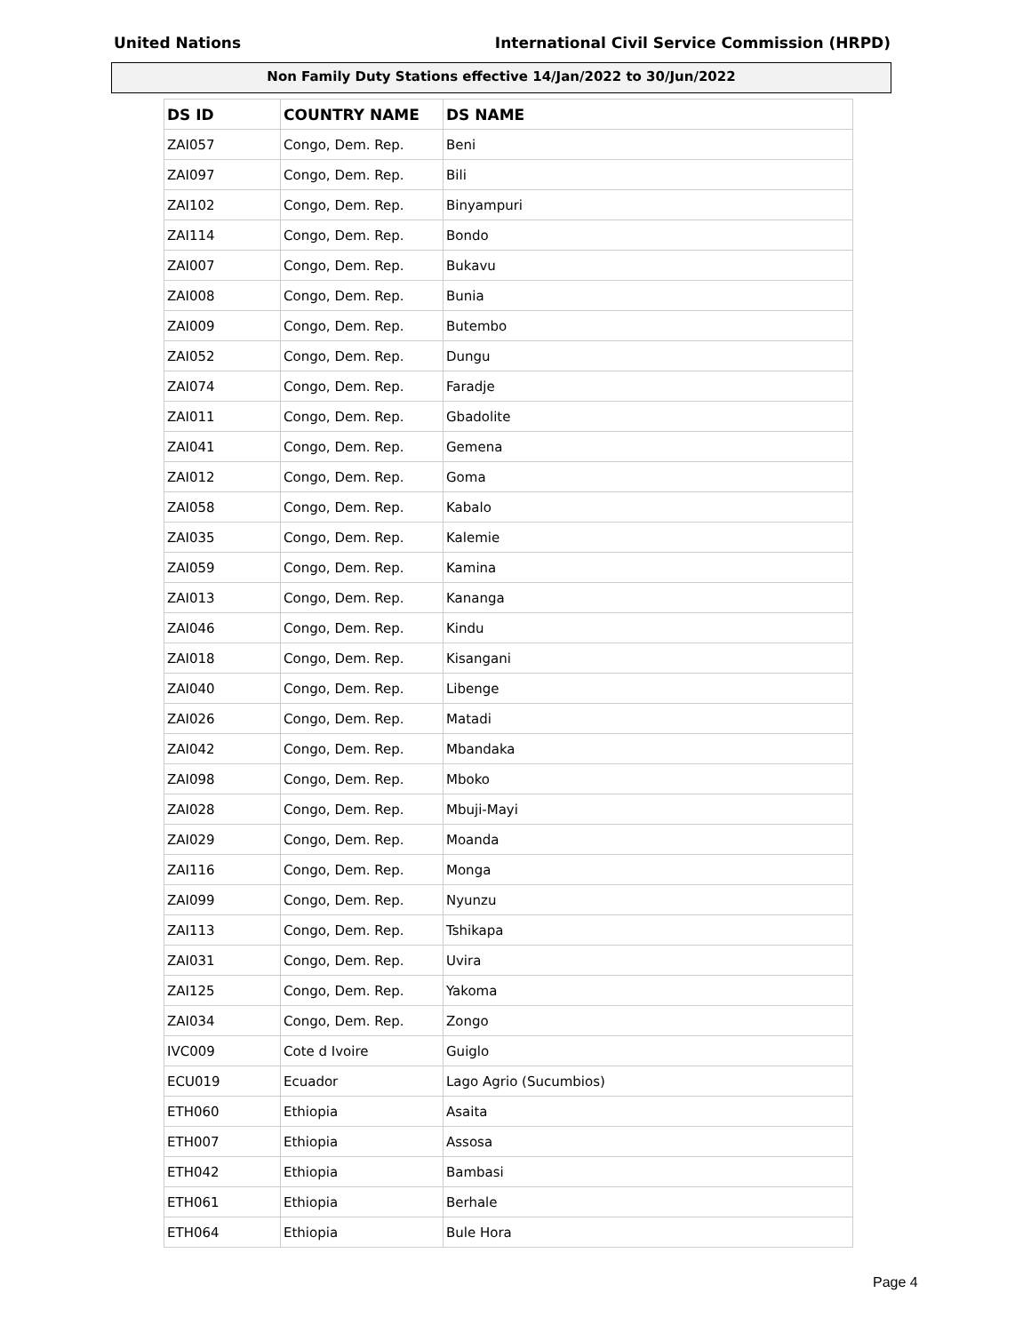United Nations International Civil Service Commission (HRPD)
Non Family Duty Stations effective 14/Jan/2022 to 30/Jun/2022
| DS ID | COUNTRY NAME | DS NAME |
| --- | --- | --- |
| ZAI057 | Congo, Dem. Rep. | Beni |
| ZAI097 | Congo, Dem. Rep. | Bili |
| ZAI102 | Congo, Dem. Rep. | Binyampuri |
| ZAI114 | Congo, Dem. Rep. | Bondo |
| ZAI007 | Congo, Dem. Rep. | Bukavu |
| ZAI008 | Congo, Dem. Rep. | Bunia |
| ZAI009 | Congo, Dem. Rep. | Butembo |
| ZAI052 | Congo, Dem. Rep. | Dungu |
| ZAI074 | Congo, Dem. Rep. | Faradje |
| ZAI011 | Congo, Dem. Rep. | Gbadolite |
| ZAI041 | Congo, Dem. Rep. | Gemena |
| ZAI012 | Congo, Dem. Rep. | Goma |
| ZAI058 | Congo, Dem. Rep. | Kabalo |
| ZAI035 | Congo, Dem. Rep. | Kalemie |
| ZAI059 | Congo, Dem. Rep. | Kamina |
| ZAI013 | Congo, Dem. Rep. | Kananga |
| ZAI046 | Congo, Dem. Rep. | Kindu |
| ZAI018 | Congo, Dem. Rep. | Kisangani |
| ZAI040 | Congo, Dem. Rep. | Libenge |
| ZAI026 | Congo, Dem. Rep. | Matadi |
| ZAI042 | Congo, Dem. Rep. | Mbandaka |
| ZAI098 | Congo, Dem. Rep. | Mboko |
| ZAI028 | Congo, Dem. Rep. | Mbuji-Mayi |
| ZAI029 | Congo, Dem. Rep. | Moanda |
| ZAI116 | Congo, Dem. Rep. | Monga |
| ZAI099 | Congo, Dem. Rep. | Nyunzu |
| ZAI113 | Congo, Dem. Rep. | Tshikapa |
| ZAI031 | Congo, Dem. Rep. | Uvira |
| ZAI125 | Congo, Dem. Rep. | Yakoma |
| ZAI034 | Congo, Dem. Rep. | Zongo |
| IVC009 | Cote d Ivoire | Guiglo |
| ECU019 | Ecuador | Lago Agrio (Sucumbios) |
| ETH060 | Ethiopia | Asaita |
| ETH007 | Ethiopia | Assosa |
| ETH042 | Ethiopia | Bambasi |
| ETH061 | Ethiopia | Berhale |
| ETH064 | Ethiopia | Bule Hora |
Page 4